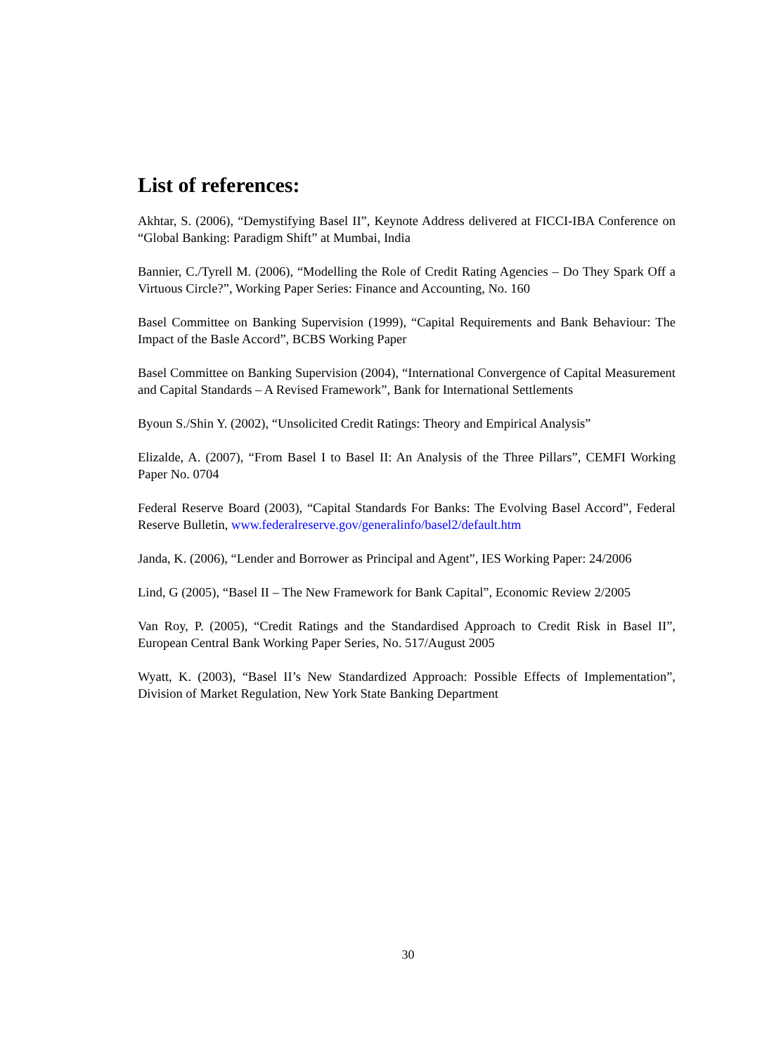List of references:
Akhtar, S. (2006), “Demystifying Basel II”, Keynote Address delivered at FICCI-IBA Conference on “Global Banking: Paradigm Shift” at Mumbai, India
Bannier, C./Tyrell M. (2006), “Modelling the Role of Credit Rating Agencies – Do They Spark Off a Virtuous Circle?”, Working Paper Series: Finance and Accounting, No. 160
Basel Committee on Banking Supervision (1999), “Capital Requirements and Bank Behaviour: The Impact of the Basle Accord”, BCBS Working Paper
Basel Committee on Banking Supervision (2004), “International Convergence of Capital Measurement and Capital Standards – A Revised Framework”, Bank for International Settlements
Byoun S./Shin Y. (2002), “Unsolicited Credit Ratings: Theory and Empirical Analysis”
Elizalde, A. (2007), “From Basel I to Basel II: An Analysis of the Three Pillars”, CEMFI Working Paper No. 0704
Federal Reserve Board (2003), “Capital Standards For Banks: The Evolving Basel Accord”, Federal Reserve Bulletin, www.federalreserve.gov/generalinfo/basel2/default.htm
Janda, K. (2006), “Lender and Borrower as Principal and Agent”, IES Working Paper: 24/2006
Lind, G (2005), “Basel II – The New Framework for Bank Capital”, Economic Review 2/2005
Van Roy, P. (2005), “Credit Ratings and the Standardised Approach to Credit Risk in Basel II”, European Central Bank Working Paper Series, No. 517/August 2005
Wyatt, K. (2003), “Basel II’s New Standardized Approach: Possible Effects of Implementation”, Division of Market Regulation, New York State Banking Department
30